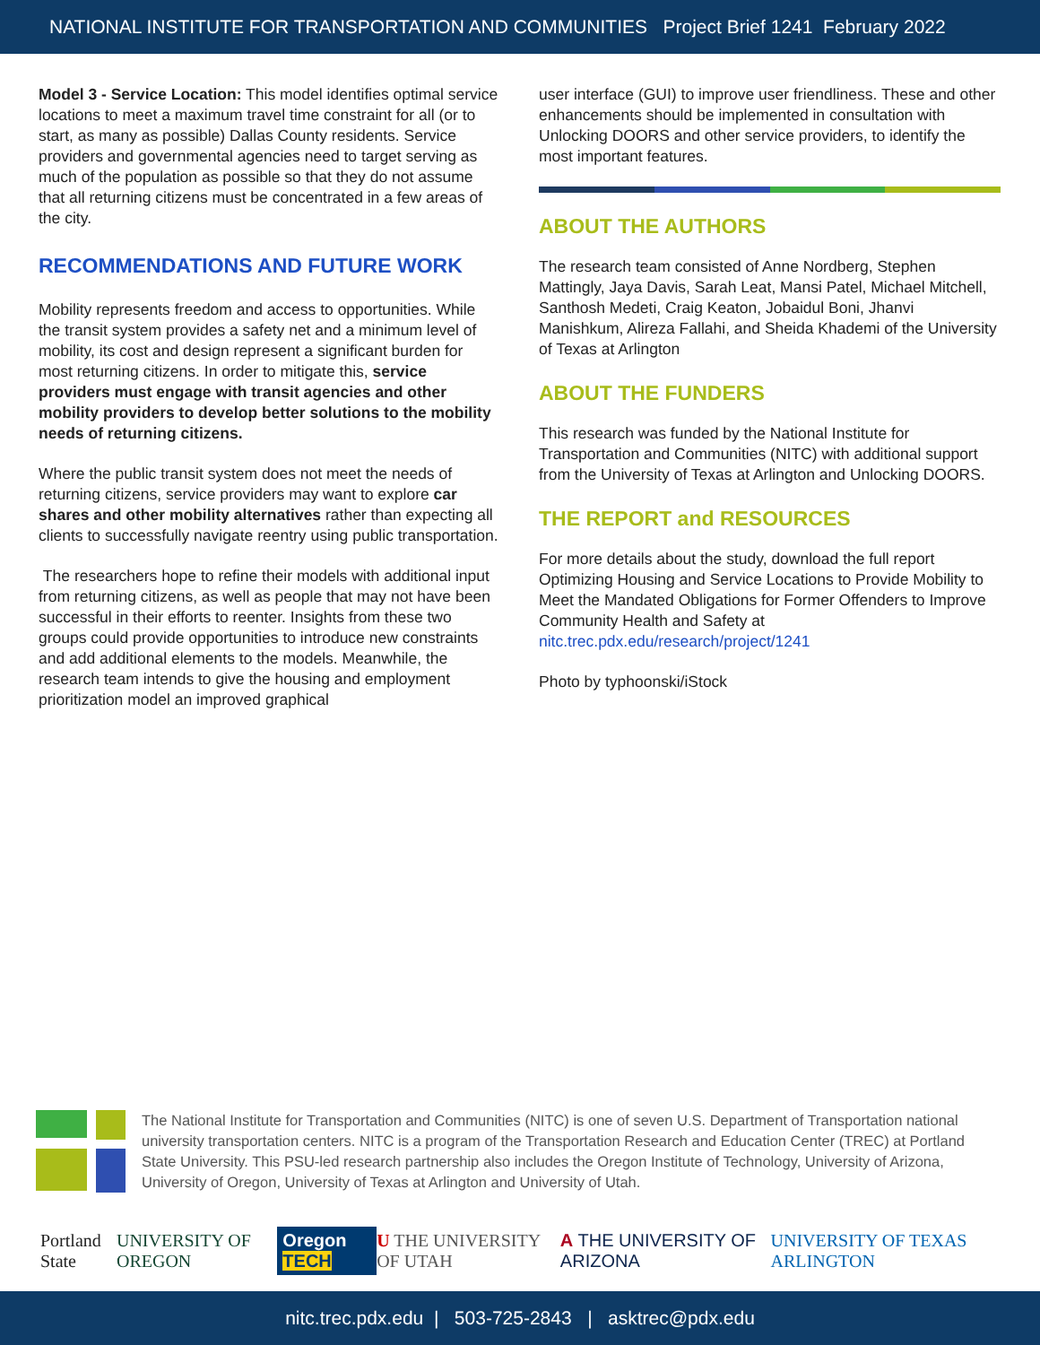NATIONAL INSTITUTE FOR TRANSPORTATION AND COMMUNITIES Project Brief 1241 February 2022
Model 3 - Service Location: This model identifies optimal service locations to meet a maximum travel time constraint for all (or to start, as many as possible) Dallas County residents. Service providers and governmental agencies need to target serving as much of the population as possible so that they do not assume that all returning citizens must be concentrated in a few areas of the city.
RECOMMENDATIONS AND FUTURE WORK
Mobility represents freedom and access to opportunities. While the transit system provides a safety net and a minimum level of mobility, its cost and design represent a significant burden for most returning citizens. In order to mitigate this, service providers must engage with transit agencies and other mobility providers to develop better solutions to the mobility needs of returning citizens.
Where the public transit system does not meet the needs of returning citizens, service providers may want to explore car shares and other mobility alternatives rather than expecting all clients to successfully navigate reentry using public transportation.
The researchers hope to refine their models with additional input from returning citizens, as well as people that may not have been successful in their efforts to reenter. Insights from these two groups could provide opportunities to introduce new constraints and add additional elements to the models. Meanwhile, the research team intends to give the housing and employment prioritization model an improved graphical
user interface (GUI) to improve user friendliness. These and other enhancements should be implemented in consultation with Unlocking DOORS and other service providers, to identify the most important features.
ABOUT THE AUTHORS
The research team consisted of Anne Nordberg, Stephen Mattingly, Jaya Davis, Sarah Leat, Mansi Patel, Michael Mitchell, Santhosh Medeti, Craig Keaton, Jobaidul Boni, Jhanvi Manishkum, Alireza Fallahi, and Sheida Khademi of the University of Texas at Arlington
ABOUT THE FUNDERS
This research was funded by the National Institute for Transportation and Communities (NITC) with additional support from the University of Texas at Arlington and Unlocking DOORS.
THE REPORT and RESOURCES
For more details about the study, download the full report Optimizing Housing and Service Locations to Provide Mobility to Meet the Mandated Obligations for Former Offenders to Improve Community Health and Safety at nitc.trec.pdx.edu/research/project/1241
Photo by typhoonski/iStock
The National Institute for Transportation and Communities (NITC) is one of seven U.S. Department of Transportation national university transportation centers. NITC is a program of the Transportation Research and Education Center (TREC) at Portland State University. This PSU-led research partnership also includes the Oregon Institute of Technology, University of Arizona, University of Oregon, University of Texas at Arlington and University of Utah.
Portland State UNIVERSITY OF OREGON Oregon TECH U THE UNIVERSITY OF UTAH A THE UNIVERSITY OF ARIZONA UNIVERSITY OF TEXAS ARLINGTON
nitc.trec.pdx.edu | 503-725-2843 | asktrec@pdx.edu